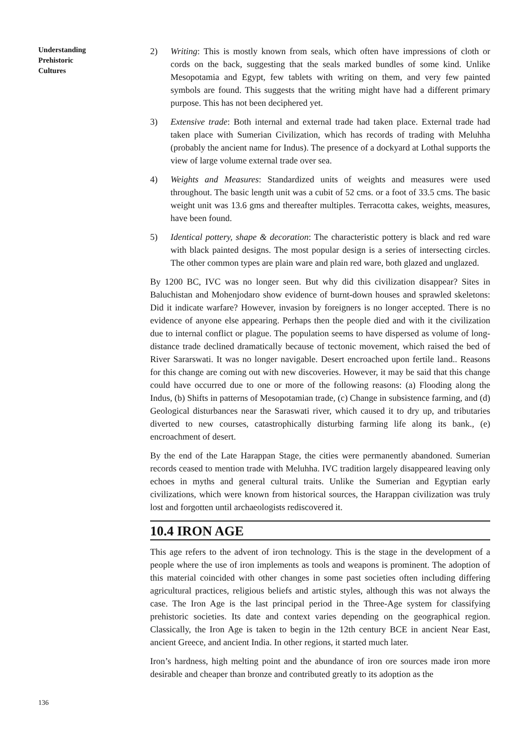Understanding
Prehistoric
Cultures
2) Writing: This is mostly known from seals, which often have impressions of cloth or cords on the back, suggesting that the seals marked bundles of some kind. Unlike Mesopotamia and Egypt, few tablets with writing on them, and very few painted symbols are found. This suggests that the writing might have had a different primary purpose. This has not been deciphered yet.
3) Extensive trade: Both internal and external trade had taken place. External trade had taken place with Sumerian Civilization, which has records of trading with Meluhha (probably the ancient name for Indus). The presence of a dockyard at Lothal supports the view of large volume external trade over sea.
4) Weights and Measures: Standardized units of weights and measures were used throughout. The basic length unit was a cubit of 52 cms. or a foot of 33.5 cms. The basic weight unit was 13.6 gms and thereafter multiples. Terracotta cakes, weights, measures, have been found.
5) Identical pottery, shape & decoration: The characteristic pottery is black and red ware with black painted designs. The most popular design is a series of intersecting circles. The other common types are plain ware and plain red ware, both glazed and unglazed.
By 1200 BC, IVC was no longer seen. But why did this civilization disappear? Sites in Baluchistan and Mohenjodaro show evidence of burnt-down houses and sprawled skeletons: Did it indicate warfare? However, invasion by foreigners is no longer accepted. There is no evidence of anyone else appearing. Perhaps then the people died and with it the civilization due to internal conflict or plague. The population seems to have dispersed as volume of long-distance trade declined dramatically because of tectonic movement, which raised the bed of River Sararswati. It was no longer navigable. Desert encroached upon fertile land.. Reasons for this change are coming out with new discoveries. However, it may be said that this change could have occurred due to one or more of the following reasons: (a) Flooding along the Indus, (b) Shifts in patterns of Mesopotamian trade, (c) Change in subsistence farming, and (d) Geological disturbances near the Saraswati river, which caused it to dry up, and tributaries diverted to new courses, catastrophically disturbing farming life along its bank., (e) encroachment of desert.
By the end of the Late Harappan Stage, the cities were permanently abandoned. Sumerian records ceased to mention trade with Meluhha. IVC tradition largely disappeared leaving only echoes in myths and general cultural traits. Unlike the Sumerian and Egyptian early civilizations, which were known from historical sources, the Harappan civilization was truly lost and forgotten until archaeologists rediscovered it.
10.4 IRON AGE
This age refers to the advent of iron technology. This is the stage in the development of a people where the use of iron implements as tools and weapons is prominent. The adoption of this material coincided with other changes in some past societies often including differing agricultural practices, religious beliefs and artistic styles, although this was not always the case. The Iron Age is the last principal period in the Three-Age system for classifying prehistoric societies. Its date and context varies depending on the geographical region. Classically, the Iron Age is taken to begin in the 12th century BCE in ancient Near East, ancient Greece, and ancient India. In other regions, it started much later.
Iron’s hardness, high melting point and the abundance of iron ore sources made iron more desirable and cheaper than bronze and contributed greatly to its adoption as the
136